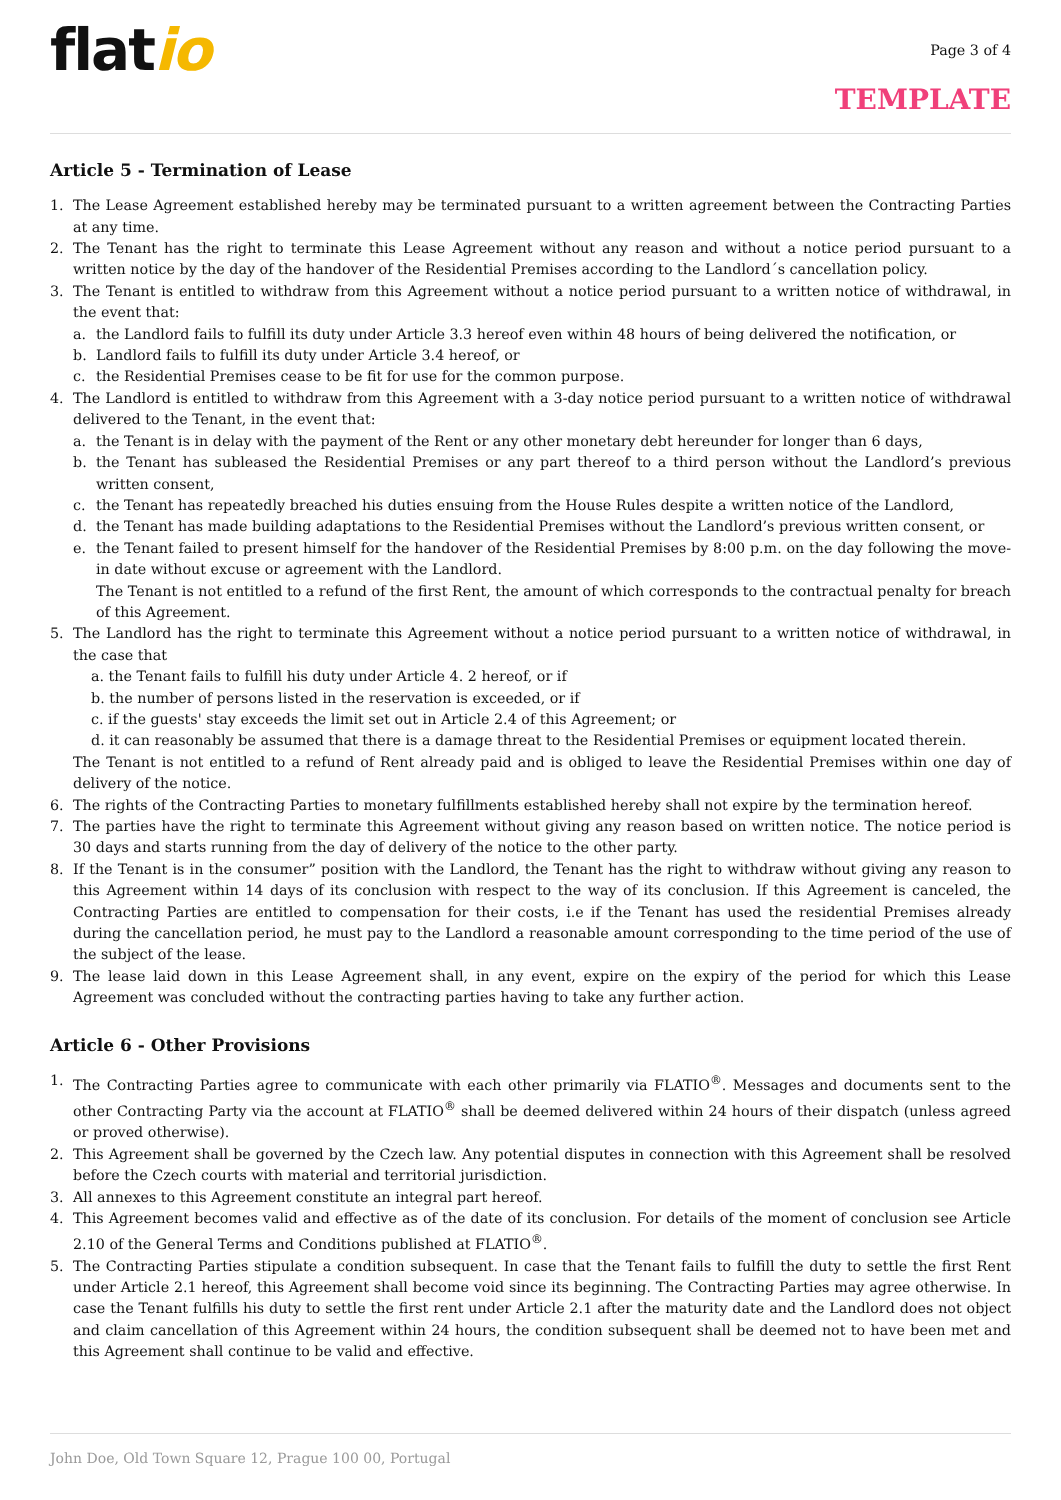flatio
Page 3 of 4
TEMPLATE
Article 5 - Termination of Lease
1. The Lease Agreement established hereby may be terminated pursuant to a written agreement between the Contracting Parties at any time.
2. The Tenant has the right to terminate this Lease Agreement without any reason and without a notice period pursuant to a written notice by the day of the handover of the Residential Premises according to the Landlord´s cancellation policy.
3. The Tenant is entitled to withdraw from this Agreement without a notice period pursuant to a written notice of withdrawal, in the event that:
a. the Landlord fails to fulfill its duty under Article 3.3 hereof even within 48 hours of being delivered the notification, or
b. Landlord fails to fulfill its duty under Article 3.4 hereof, or
c. the Residential Premises cease to be fit for use for the common purpose.
4. The Landlord is entitled to withdraw from this Agreement with a 3-day notice period pursuant to a written notice of withdrawal delivered to the Tenant, in the event that:
a. the Tenant is in delay with the payment of the Rent or any other monetary debt hereunder for longer than 6 days,
b. the Tenant has subleased the Residential Premises or any part thereof to a third person without the Landlord’s previous written consent,
c. the Tenant has repeatedly breached his duties ensuing from the House Rules despite a written notice of the Landlord,
d. the Tenant has made building adaptations to the Residential Premises without the Landlord’s previous written consent, or
e. the Tenant failed to present himself for the handover of the Residential Premises by 8:00 p.m. on the day following the move-in date without excuse or agreement with the Landlord.
The Tenant is not entitled to a refund of the first Rent, the amount of which corresponds to the contractual penalty for breach of this Agreement.
5. The Landlord has the right to terminate this Agreement without a notice period pursuant to a written notice of withdrawal, in the case that
a. the Tenant fails to fulfill his duty under Article 4. 2 hereof, or if
b. the number of persons listed in the reservation is exceeded, or if
c. if the guests' stay exceeds the limit set out in Article 2.4 of this Agreement; or
d. it can reasonably be assumed that there is a damage threat to the Residential Premises or equipment located therein.
The Tenant is not entitled to a refund of Rent already paid and is obliged to leave the Residential Premises within one day of delivery of the notice.
6. The rights of the Contracting Parties to monetary fulfillments established hereby shall not expire by the termination hereof.
7. The parties have the right to terminate this Agreement without giving any reason based on written notice. The notice period is 30 days and starts running from the day of delivery of the notice to the other party.
8. If the Tenant is in the consumer” position with the Landlord, the Tenant has the right to withdraw without giving any reason to this Agreement within 14 days of its conclusion with respect to the way of its conclusion. If this Agreement is canceled, the Contracting Parties are entitled to compensation for their costs, i.e if the Tenant has used the residential Premises already during the cancellation period, he must pay to the Landlord a reasonable amount corresponding to the time period of the use of the subject of the lease.
9. The lease laid down in this Lease Agreement shall, in any event, expire on the expiry of the period for which this Lease Agreement was concluded without the contracting parties having to take any further action.
Article 6 - Other Provisions
1. The Contracting Parties agree to communicate with each other primarily via FLATIO<sup>®</sup>. Messages and documents sent to the other Contracting Party via the account at FLATIO<sup>®</sup> shall be deemed delivered within 24 hours of their dispatch (unless agreed or proved otherwise).
2. This Agreement shall be governed by the Czech law. Any potential disputes in connection with this Agreement shall be resolved before the Czech courts with material and territorial jurisdiction.
3. All annexes to this Agreement constitute an integral part hereof.
4. This Agreement becomes valid and effective as of the date of its conclusion. For details of the moment of conclusion see Article 2.10 of the General Terms and Conditions published at FLATIO<sup>®</sup>.
5. The Contracting Parties stipulate a condition subsequent. In case that the Tenant fails to fulfill the duty to settle the first Rent under Article 2.1 hereof, this Agreement shall become void since its beginning. The Contracting Parties may agree otherwise. In case the Tenant fulfills his duty to settle the first rent under Article 2.1 after the maturity date and the Landlord does not object and claim cancellation of this Agreement within 24 hours, the condition subsequent shall be deemed not to have been met and this Agreement shall continue to be valid and effective.
John Doe, Old Town Square 12, Prague 100 00, Portugal